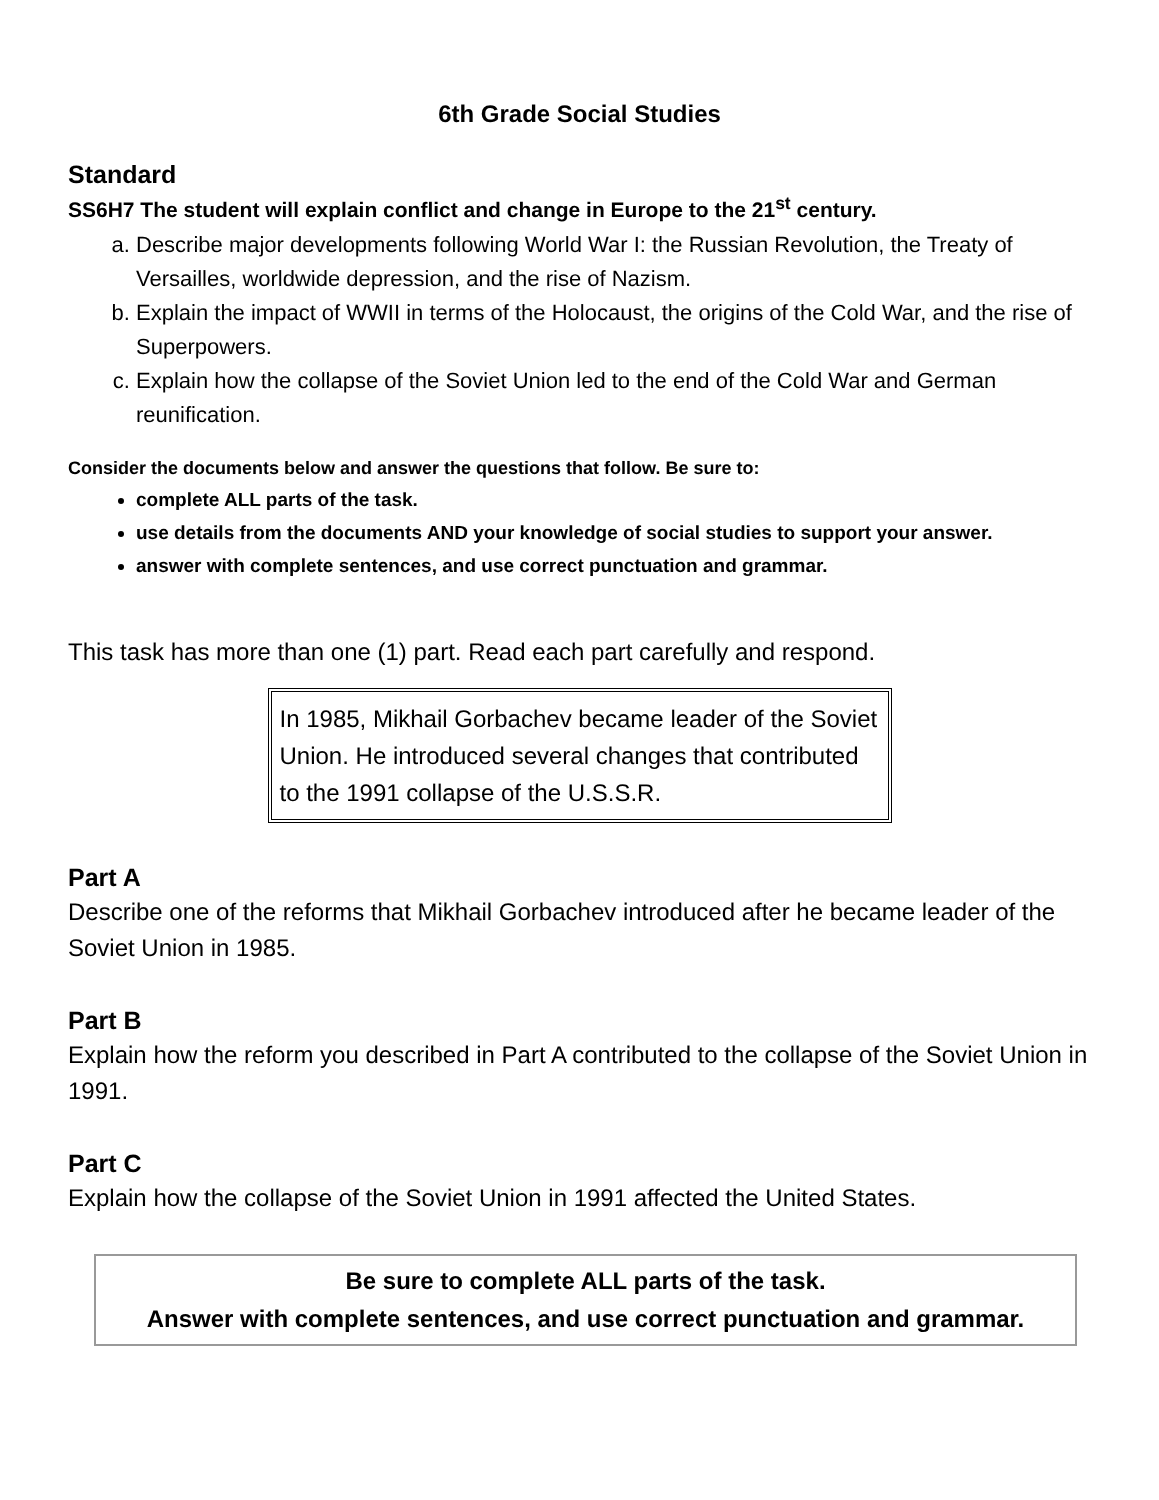6th Grade Social Studies
Standard
SS6H7 The student will explain conflict and change in Europe to the 21<sup>st</sup> century.
a. Describe major developments following World War I: the Russian Revolution, the Treaty of Versailles, worldwide depression, and the rise of Nazism.
b. Explain the impact of WWII in terms of the Holocaust, the origins of the Cold War, and the rise of Superpowers.
c. Explain how the collapse of the Soviet Union led to the end of the Cold War and German reunification.
Consider the documents below and answer the questions that follow. Be sure to:
complete ALL parts of the task.
use details from the documents AND your knowledge of social studies to support your answer.
answer with complete sentences, and use correct punctuation and grammar.
This task has more than one (1) part. Read each part carefully and respond.
In 1985, Mikhail Gorbachev became leader of the Soviet Union. He introduced several changes that contributed to the 1991 collapse of the U.S.S.R.
Part A
Describe one of the reforms that Mikhail Gorbachev introduced after he became leader of the Soviet Union in 1985.
Part B
Explain how the reform you described in Part A contributed to the collapse of the Soviet Union in 1991.
Part C
Explain how the collapse of the Soviet Union in 1991 affected the United States.
Be sure to complete ALL parts of the task.
Answer with complete sentences, and use correct punctuation and grammar.